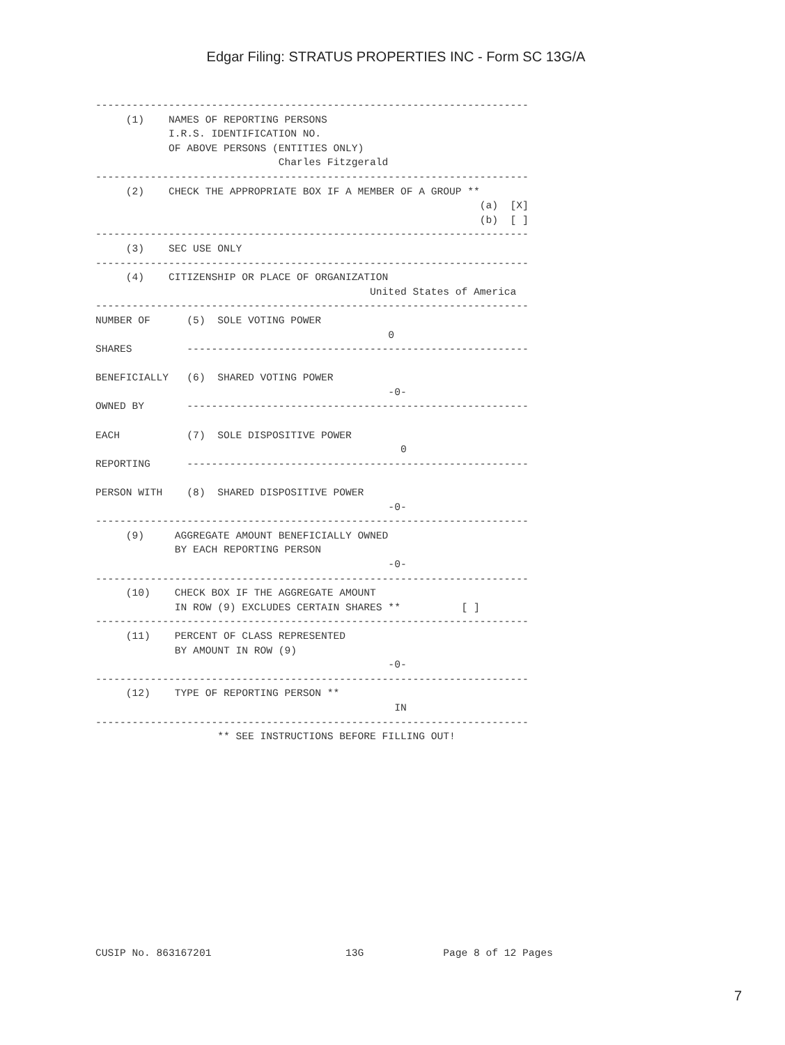Edgar Filing: STRATUS PROPERTIES INC - Form SC 13G/A
-----------------------------------------------------------------------
     (1)    NAMES OF REPORTING PERSONS
            I.R.S. IDENTIFICATION NO.
            OF ABOVE PERSONS (ENTITIES ONLY)
                              Charles Fitzgerald
-----------------------------------------------------------------------
     (2)    CHECK THE APPROPRIATE BOX IF A MEMBER OF A GROUP **
                                                               (a)  [X]
                                                               (b)  [ ]
-----------------------------------------------------------------------
     (3)    SEC USE ONLY
-----------------------------------------------------------------------
     (4)    CITIZENSHIP OR PLACE OF ORGANIZATION
                                             United States of America
-----------------------------------------------------------------------
NUMBER OF      (5)  SOLE VOTING POWER
                                                0
SHARES         --------------------------------------------------------

BENEFICIALLY   (6)  SHARED VOTING POWER
                                                -0-
OWNED BY       --------------------------------------------------------

EACH           (7)  SOLE DISPOSITIVE POWER
                                                  0
REPORTING      --------------------------------------------------------

PERSON WITH    (8)  SHARED DISPOSITIVE POWER
                                                -0-
-----------------------------------------------------------------------
     (9)     AGGREGATE AMOUNT BENEFICIALLY OWNED
             BY EACH REPORTING PERSON
                                                -0-
-----------------------------------------------------------------------
     (10)    CHECK BOX IF THE AGGREGATE AMOUNT
             IN ROW (9) EXCLUDES CERTAIN SHARES **          [ ]
-----------------------------------------------------------------------
     (11)    PERCENT OF CLASS REPRESENTED
             BY AMOUNT IN ROW (9)
                                                -0-
-----------------------------------------------------------------------
     (12)    TYPE OF REPORTING PERSON **
                                                 IN
-----------------------------------------------------------------------
                    ** SEE INSTRUCTIONS BEFORE FILLING OUT!
CUSIP No. 863167201                      13G             Page 8 of 12 Pages
7